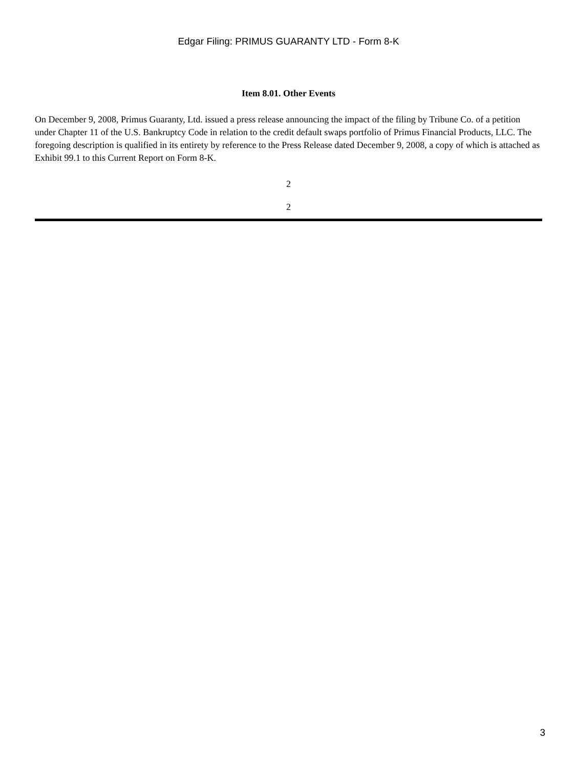Edgar Filing: PRIMUS GUARANTY LTD - Form 8-K
Item 8.01. Other Events
On December 9, 2008, Primus Guaranty, Ltd. issued a press release announcing the impact of the filing by Tribune Co. of a petition under Chapter 11 of the U.S. Bankruptcy Code in relation to the credit default swaps portfolio of Primus Financial Products, LLC. The foregoing description is qualified in its entirety by reference to the Press Release dated December 9, 2008, a copy of which is attached as Exhibit 99.1 to this Current Report on Form 8-K.
2
2
3